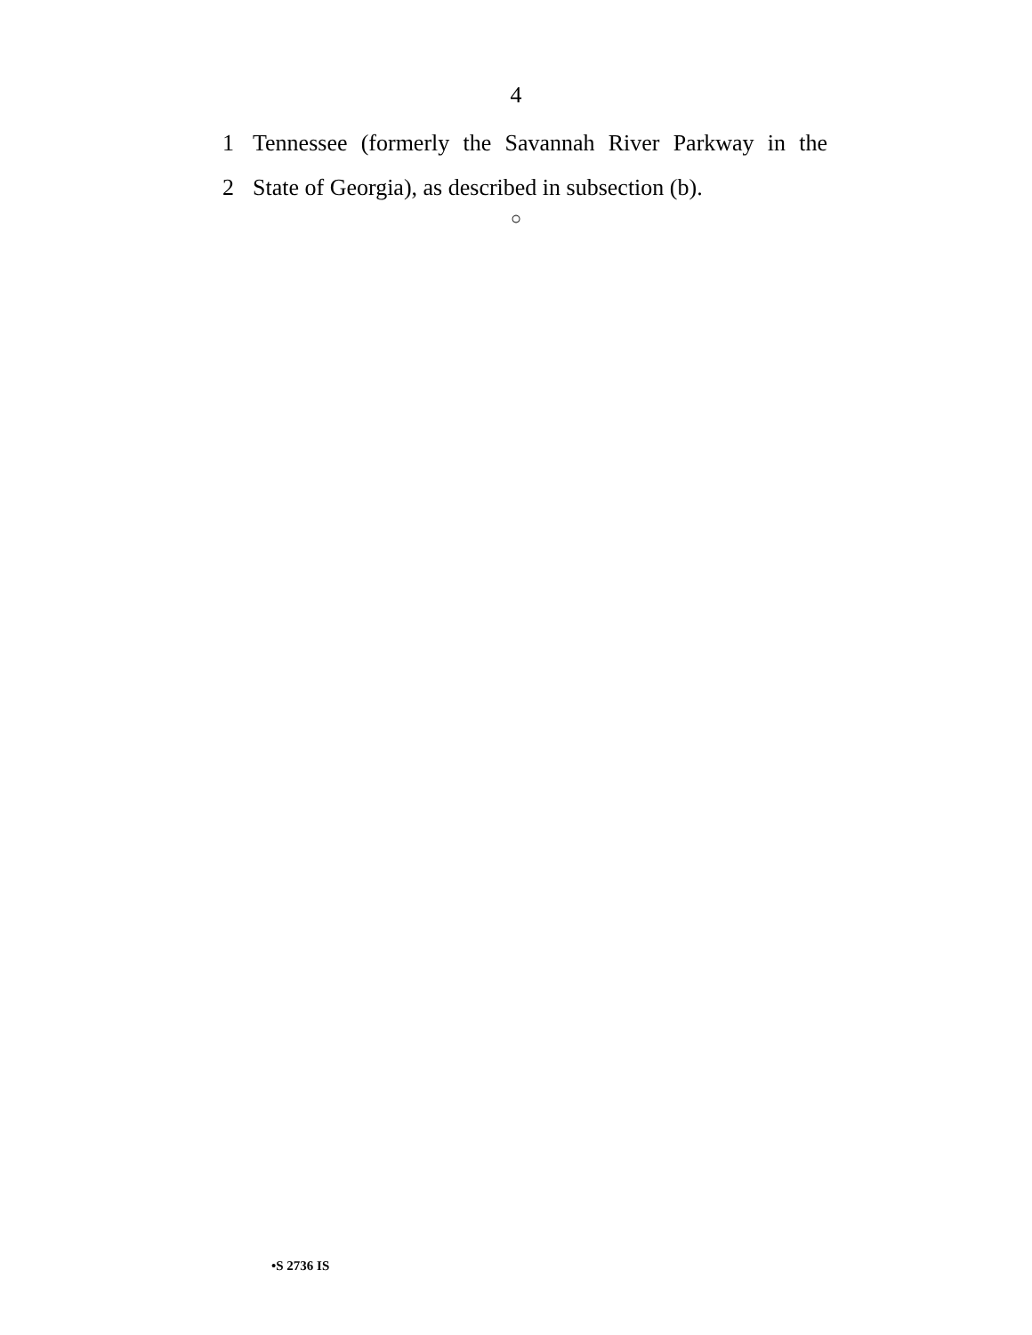4
1 Tennessee (formerly the Savannah River Parkway in the
2 State of Georgia), as described in subsection (b).
○
•S 2736 IS